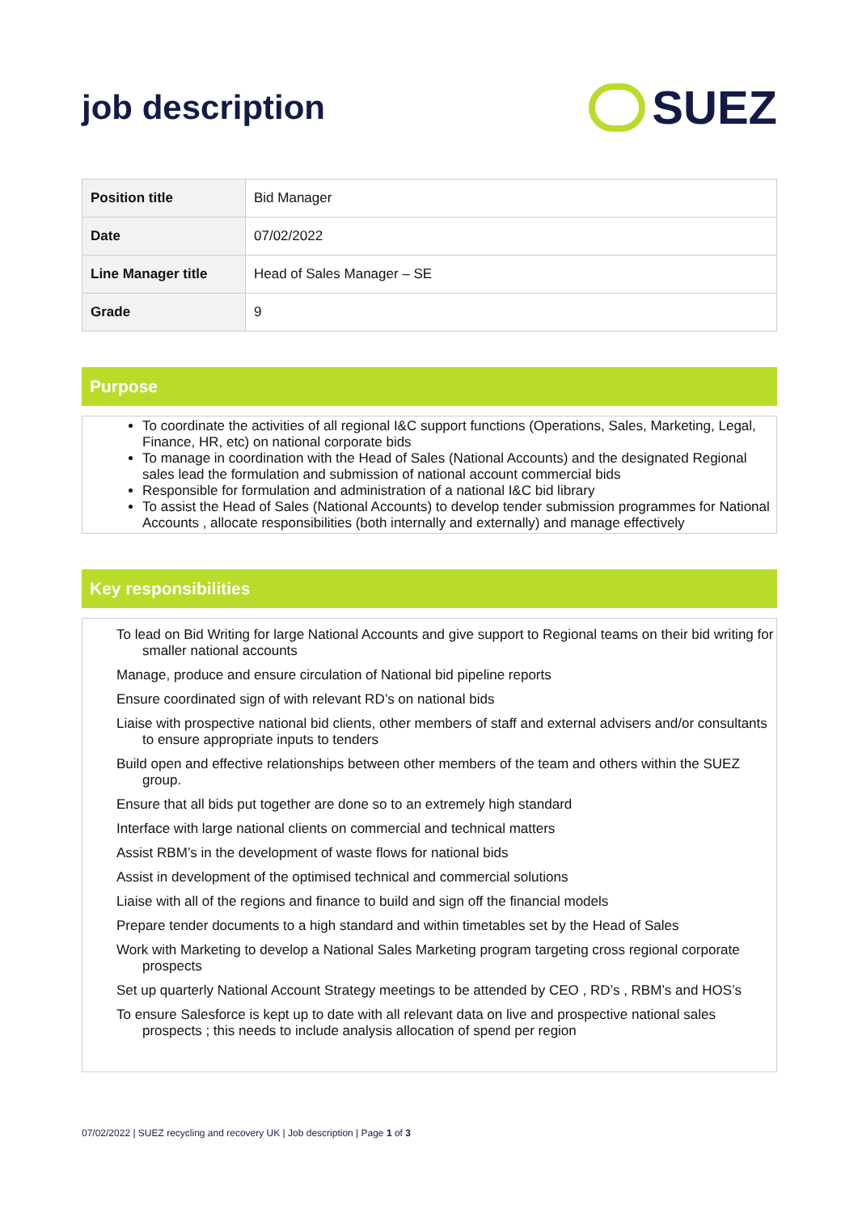job description
SUEZ
| Position title | Bid Manager |
| Date | 07/02/2022 |
| Line Manager title | Head of Sales Manager – SE |
| Grade | 9 |
Purpose
To coordinate the activities of all regional I&C support functions (Operations, Sales, Marketing, Legal, Finance, HR, etc) on national corporate bids
To manage in coordination with the Head of Sales (National Accounts) and the designated Regional sales lead the formulation and submission of national account commercial bids
Responsible for formulation and administration of a national I&C bid library
To assist the Head of Sales (National Accounts) to develop tender submission programmes for National Accounts , allocate responsibilities (both internally and externally) and manage effectively
Key responsibilities
To lead on Bid Writing for large National Accounts and give support to Regional teams on their bid writing for smaller national accounts
Manage, produce and ensure circulation of National bid pipeline reports
Ensure coordinated sign of with relevant RD’s on national bids
Liaise with prospective national bid clients, other members of staff and external advisers and/or consultants to ensure appropriate inputs to tenders
Build open and effective relationships between other members of the team and others within the SUEZ group.
Ensure that all bids put together are done so to an extremely high standard
Interface with large national clients on commercial and technical matters
Assist RBM’s in the development of waste flows for national bids
Assist in development of the optimised technical and commercial solutions
Liaise with all of the regions and finance to build and sign off the financial models
Prepare tender documents to a high standard and within timetables set by the Head of Sales
Work with Marketing to develop a National Sales Marketing program targeting cross regional corporate prospects
Set up quarterly National Account Strategy meetings to be attended by CEO , RD’s , RBM’s and HOS’s
To ensure Salesforce is kept up to date with all relevant data on live and prospective national sales prospects ; this needs to include analysis allocation of spend per region
07/02/2022 | SUEZ recycling and recovery UK | Job description | Page 1 of 3